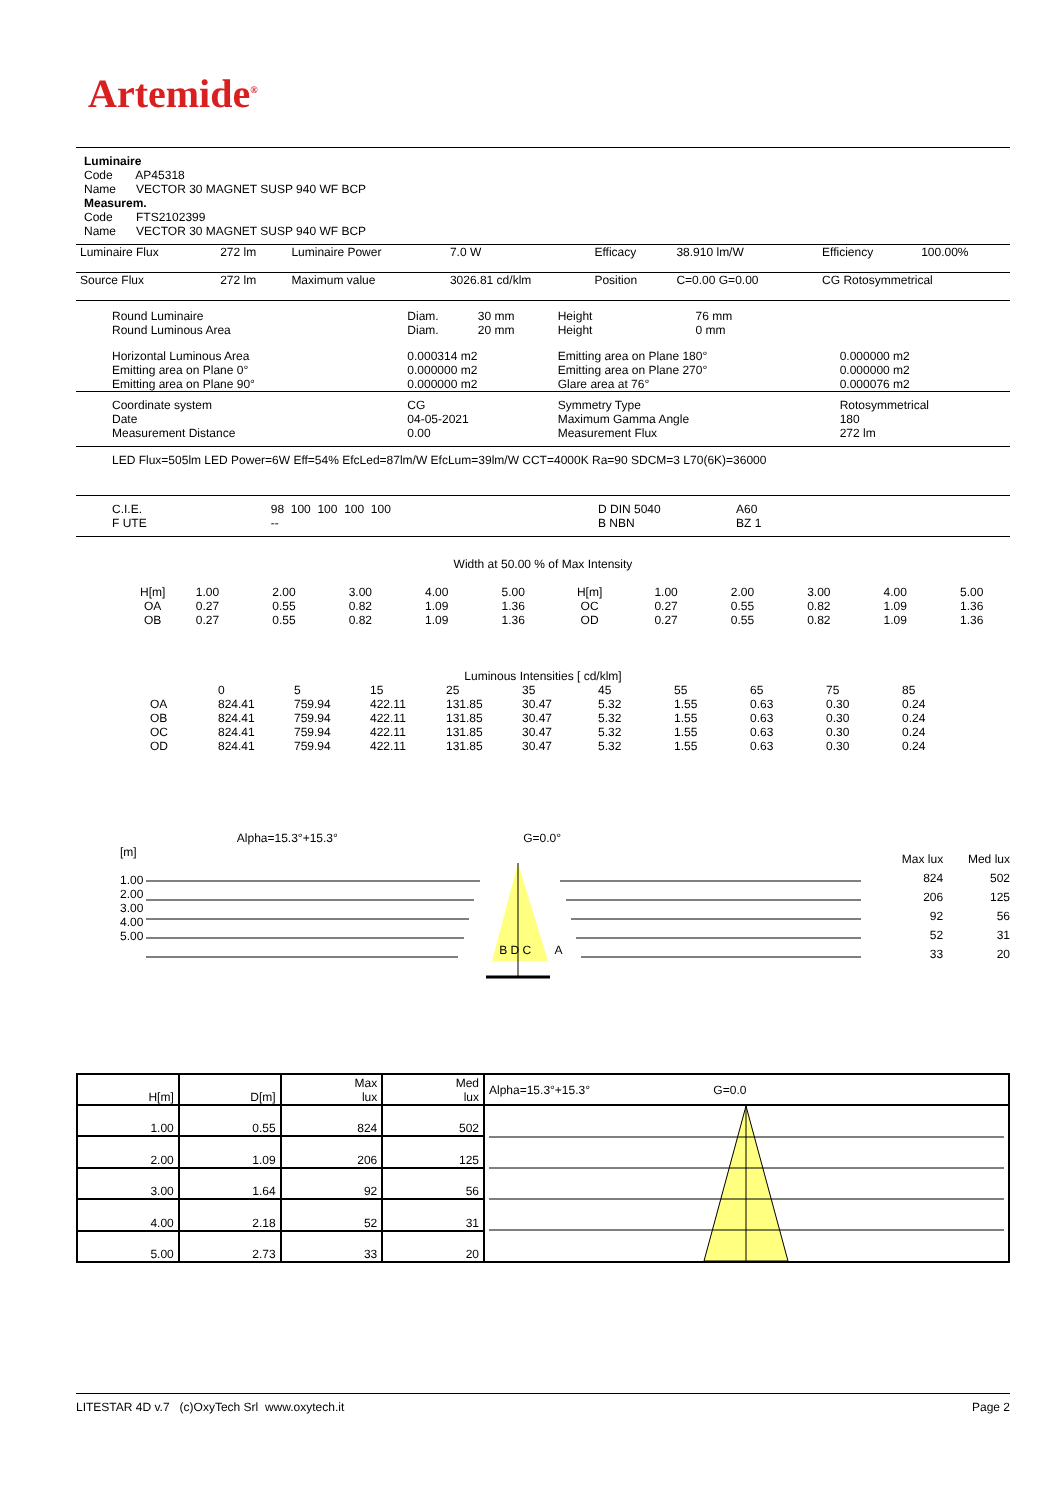Artemide<sup>®</sup>
Luminaire
Code AP45318
Name VECTOR 30 MAGNET SUSP 940 WF BCP
Measurem.
Code FTS2102399
Name VECTOR 30 MAGNET SUSP 940 WF BCP
| Luminaire Flux | 272 lm | Luminaire Power | 7.0 W | Efficacy | 38.910 lm/W | Efficiency | 100.00% |
| Source Flux | 272 lm | Maximum value | 3026.81 cd/klm | Position | C=0.00 G=0.00 | CG Rotosymmetrical | |
| Round Luminaire Round Luminous Area | Diam. Diam. | 30 mm 20 mm | Height Height | 76 mm 0 mm | |
| Horizontal Luminous Area Emitting area on Plane 0° Emitting area on Plane 90° | 0.000314 m2 0.000000 m2 0.000000 m2 | | Emitting area on Plane 180° Emitting area on Plane 270° Glare area at 76° | | 0.000000 m2 0.000000 m2 0.000076 m2 |
| Coordinate system Date Measurement Distance | CG 04-05-2021 0.00 | | Symmetry Type Maximum Gamma Angle Measurement Flux | | Rotosymmetrical 180 272 lm |
LED Flux=505lm LED Power=6W Eff=54% EfcLed=87lm/W EfcLum=39lm/W CCT=4000K Ra=90 SDCM=3 L70(6K)=36000
| C.I.E. F UTE | 98 100 100 100 100 -- | D DIN 5040 B NBN | A60 BZ 1 |
Width at 50.00 % of Max Intensity
| H[m] OA OB | 1.00 0.27 0.27 | 2.00 0.55 0.55 | 3.00 0.82 0.82 | 4.00 1.09 1.09 | 5.00 1.36 1.36 | H[m] OC OD | 1.00 0.27 0.27 | 2.00 0.55 0.55 | 3.00 0.82 0.82 | 4.00 1.09 1.09 | 5.00 1.36 1.36 |
Luminous Intensities [ cd/klm]
| | 0 | 5 | 15 | 25 | 35 | 45 | 55 | 65 | 75 | 85 |
| OA OB OC OD | 824.41 824.41 824.41 824.41 | 759.94 759.94 759.94 759.94 | 422.11 422.11 422.11 422.11 | 131.85 131.85 131.85 131.85 | 30.47 30.47 30.47 30.47 | 5.32 5.32 5.32 5.32 | 1.55 1.55 1.55 1.55 | 0.63 0.63 0.63 0.63 | 0.30 0.30 0.30 0.30 | 0.24 0.24 0.24 0.24 |
[m]
1.00
2.00
3.00
4.00
5.00
Alpha=15.3°+15.3° G=0.0°
B D C A
Max lux
824
206
92
52
33
Med lux
502
125
56
31
20
| H[m] | D[m] | Max lux | Med lux | Alpha=15.3°+15.3° G=0.0 |
| 1.00 | 0.55 | 824 | 502 | |
| 2.00 | 1.09 | 206 | 125 | |
| 3.00 | 1.64 | 92 | 56 | |
| 4.00 | 2.18 | 52 | 31 | |
| 5.00 | 2.73 | 33 | 20 | |
LITESTAR 4D v.7 (c)OxyTech Srl www.oxytech.it Page 2